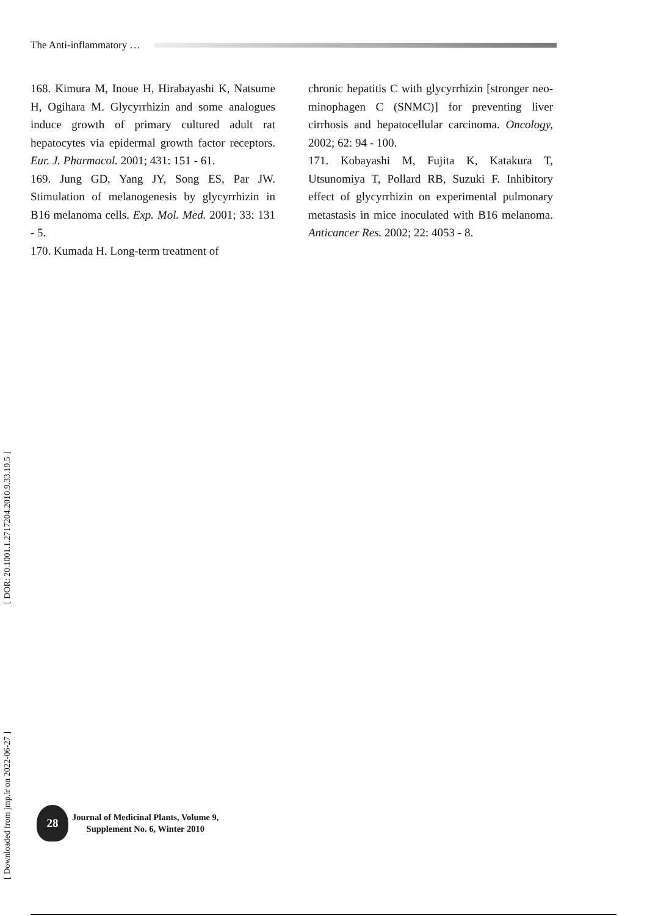The Anti-inflammatory …
168. Kimura M, Inoue H, Hirabayashi K, Natsume H, Ogihara M. Glycyrrhizin and some analogues induce growth of primary cultured adult rat hepatocytes via epidermal growth factor receptors. Eur. J. Pharmacol. 2001; 431: 151 - 61.
169. Jung GD, Yang JY, Song ES, Par JW. Stimulation of melanogenesis by glycyrrhizin in B16 melanoma cells. Exp. Mol. Med. 2001; 33: 131 - 5.
170. Kumada H. Long-term treatment of
chronic hepatitis C with glycyrrhizin [stronger neo-minophagen C (SNMC)] for preventing liver cirrhosis and hepatocellular carcinoma. Oncology, 2002; 62: 94 - 100.
171. Kobayashi M, Fujita K, Katakura T, Utsunomiya T, Pollard RB, Suzuki F. Inhibitory effect of glycyrrhizin on experimental pulmonary metastasis in mice inoculated with B16 melanoma. Anticancer Res. 2002; 22: 4053 - 8.
[ Downloaded from jmp.ir on 2022-06-27 ] [ DOR: 20.1001.1.2717204.2010.9.33.19.5 ]
28
Journal of Medicinal Plants, Volume 9,
Supplement No. 6, Winter 2010